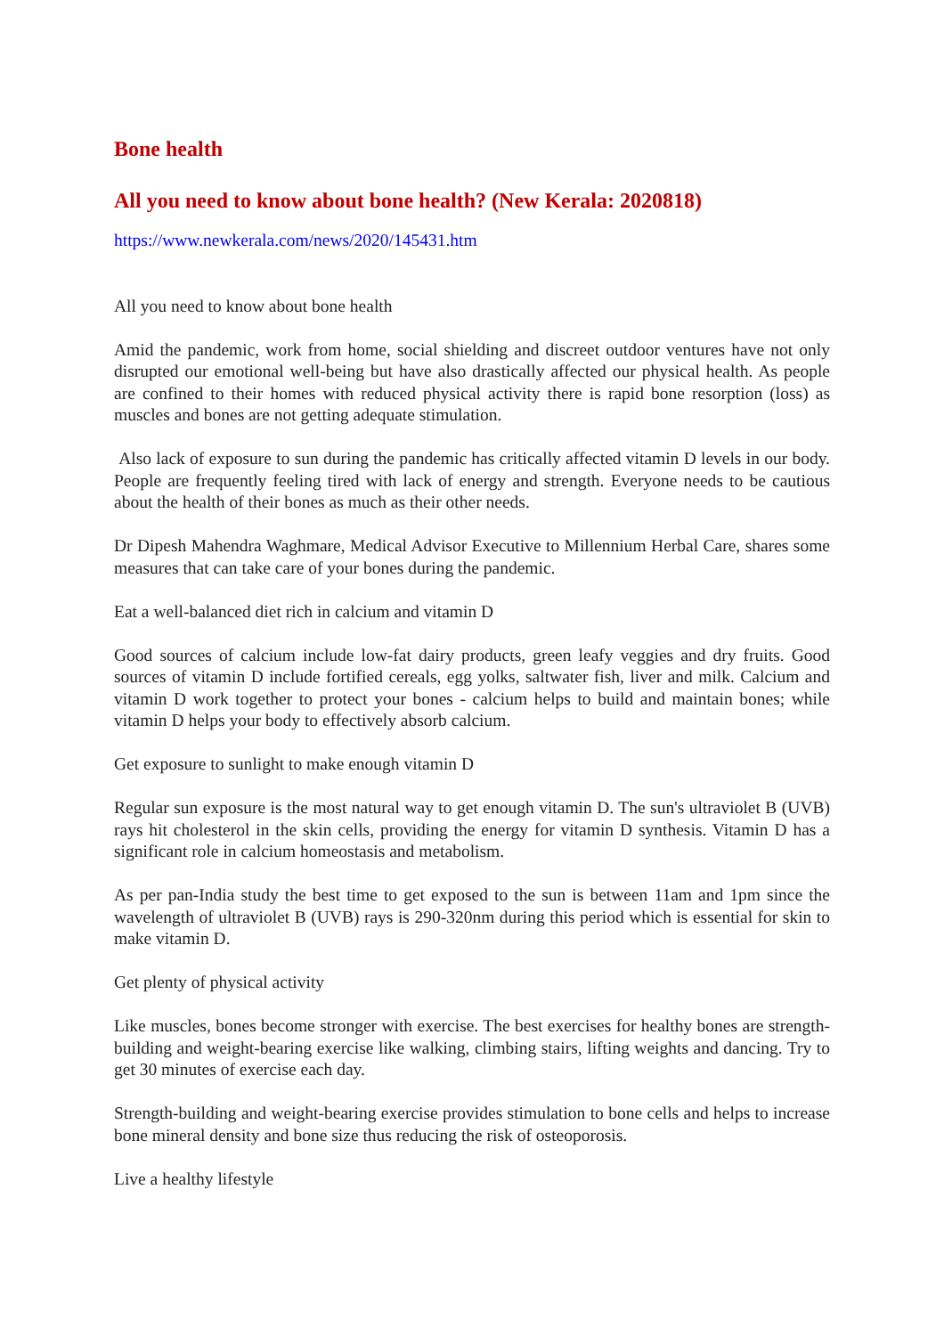Bone health
All you need to know about bone health? (New Kerala: 2020818)
https://www.newkerala.com/news/2020/145431.htm
All you need to know about bone health
Amid the pandemic, work from home, social shielding and discreet outdoor ventures have not only disrupted our emotional well-being but have also drastically affected our physical health. As people are confined to their homes with reduced physical activity there is rapid bone resorption (loss) as muscles and bones are not getting adequate stimulation.
Also lack of exposure to sun during the pandemic has critically affected vitamin D levels in our body. People are frequently feeling tired with lack of energy and strength. Everyone needs to be cautious about the health of their bones as much as their other needs.
Dr Dipesh Mahendra Waghmare, Medical Advisor Executive to Millennium Herbal Care, shares some measures that can take care of your bones during the pandemic.
Eat a well-balanced diet rich in calcium and vitamin D
Good sources of calcium include low-fat dairy products, green leafy veggies and dry fruits. Good sources of vitamin D include fortified cereals, egg yolks, saltwater fish, liver and milk. Calcium and vitamin D work together to protect your bones - calcium helps to build and maintain bones; while vitamin D helps your body to effectively absorb calcium.
Get exposure to sunlight to make enough vitamin D
Regular sun exposure is the most natural way to get enough vitamin D. The sun's ultraviolet B (UVB) rays hit cholesterol in the skin cells, providing the energy for vitamin D synthesis. Vitamin D has a significant role in calcium homeostasis and metabolism.
As per pan-India study the best time to get exposed to the sun is between 11am and 1pm since the wavelength of ultraviolet B (UVB) rays is 290-320nm during this period which is essential for skin to make vitamin D.
Get plenty of physical activity
Like muscles, bones become stronger with exercise. The best exercises for healthy bones are strength-building and weight-bearing exercise like walking, climbing stairs, lifting weights and dancing. Try to get 30 minutes of exercise each day.
Strength-building and weight-bearing exercise provides stimulation to bone cells and helps to increase bone mineral density and bone size thus reducing the risk of osteoporosis.
Live a healthy lifestyle